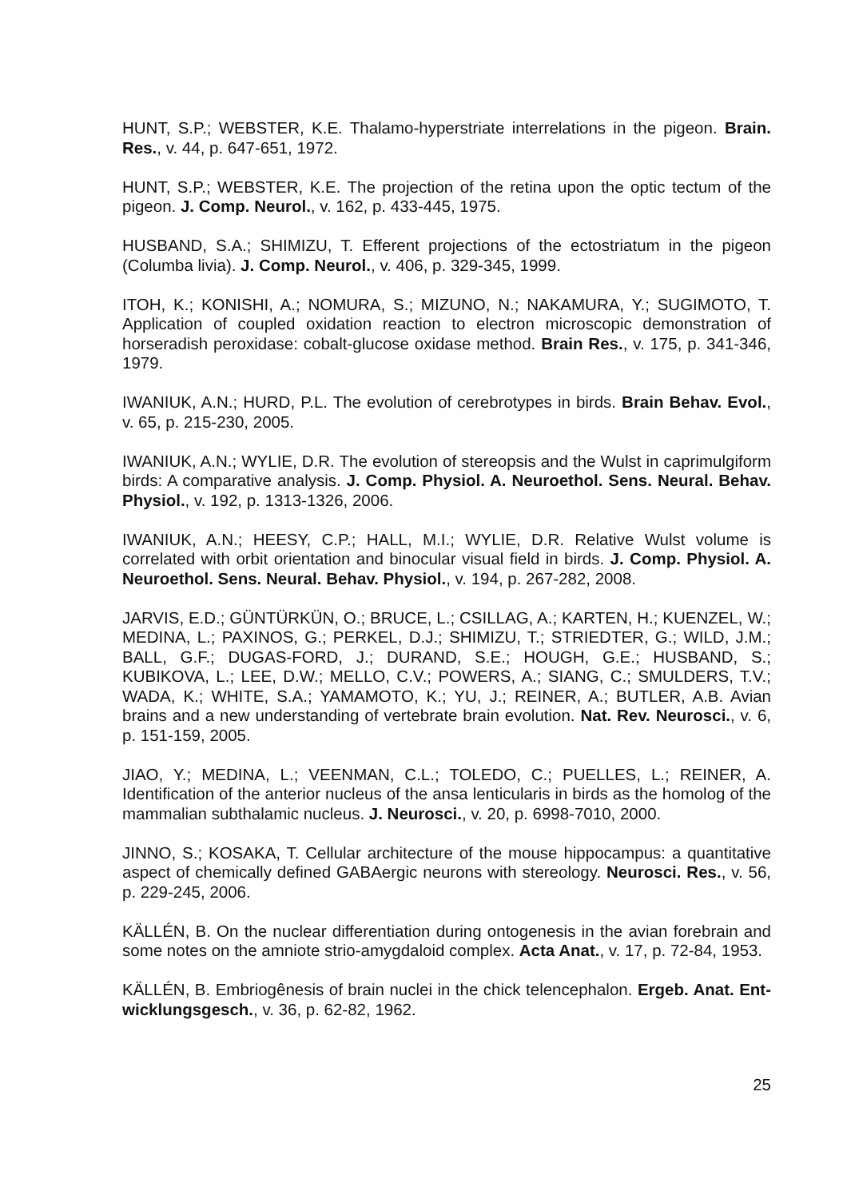HUNT, S.P.; WEBSTER, K.E. Thalamo-hyperstriate interrelations in the pigeon. Brain. Res., v. 44, p. 647-651, 1972.
HUNT, S.P.; WEBSTER, K.E. The projection of the retina upon the optic tectum of the pigeon. J. Comp. Neurol., v. 162, p. 433-445, 1975.
HUSBAND, S.A.; SHIMIZU, T. Efferent projections of the ectostriatum in the pigeon (Columba livia). J. Comp. Neurol., v. 406, p. 329-345, 1999.
ITOH, K.; KONISHI, A.; NOMURA, S.; MIZUNO, N.; NAKAMURA, Y.; SUGIMOTO, T. Application of coupled oxidation reaction to electron microscopic demonstration of horseradish peroxidase: cobalt-glucose oxidase method. Brain Res., v. 175, p. 341-346, 1979.
IWANIUK, A.N.; HURD, P.L. The evolution of cerebrotypes in birds. Brain Behav. Evol., v. 65, p. 215-230, 2005.
IWANIUK, A.N.; WYLIE, D.R. The evolution of stereopsis and the Wulst in caprimulgiform birds: A comparative analysis. J. Comp. Physiol. A. Neuroethol. Sens. Neural. Behav. Physiol., v. 192, p. 1313-1326, 2006.
IWANIUK, A.N.; HEESY, C.P.; HALL, M.I.; WYLIE, D.R. Relative Wulst volume is correlated with orbit orientation and binocular visual field in birds. J. Comp. Physiol. A. Neuroethol. Sens. Neural. Behav. Physiol., v. 194, p. 267-282, 2008.
JARVIS, E.D.; GÜNTÜRKÜN, O.; BRUCE, L.; CSILLAG, A.; KARTEN, H.; KUENZEL, W.; MEDINA, L.; PAXINOS, G.; PERKEL, D.J.; SHIMIZU, T.; STRIEDTER, G.; WILD, J.M.; BALL, G.F.; DUGAS-FORD, J.; DURAND, S.E.; HOUGH, G.E.; HUSBAND, S.; KUBIKOVA, L.; LEE, D.W.; MELLO, C.V.; POWERS, A.; SIANG, C.; SMULDERS, T.V.; WADA, K.; WHITE, S.A.; YAMAMOTO, K.; YU, J.; REINER, A.; BUTLER, A.B. Avian brains and a new understanding of vertebrate brain evolution. Nat. Rev. Neurosci., v. 6, p. 151-159, 2005.
JIAO, Y.; MEDINA, L.; VEENMAN, C.L.; TOLEDO, C.; PUELLES, L.; REINER, A. Identification of the anterior nucleus of the ansa lenticularis in birds as the homolog of the mammalian subthalamic nucleus. J. Neurosci., v. 20, p. 6998-7010, 2000.
JINNO, S.; KOSAKA, T. Cellular architecture of the mouse hippocampus: a quantitative aspect of chemically defined GABAergic neurons with stereology. Neurosci. Res., v. 56, p. 229-245, 2006.
KÄLLÉN, B. On the nuclear differentiation during ontogenesis in the avian forebrain and some notes on the amniote strio-amygdaloid complex. Acta Anat., v. 17, p. 72-84, 1953.
KÄLLÉN, B. Embriogênesis of brain nuclei in the chick telencephalon. Ergeb. Anat. Ent-wicklungsgesch., v. 36, p. 62-82, 1962.
25